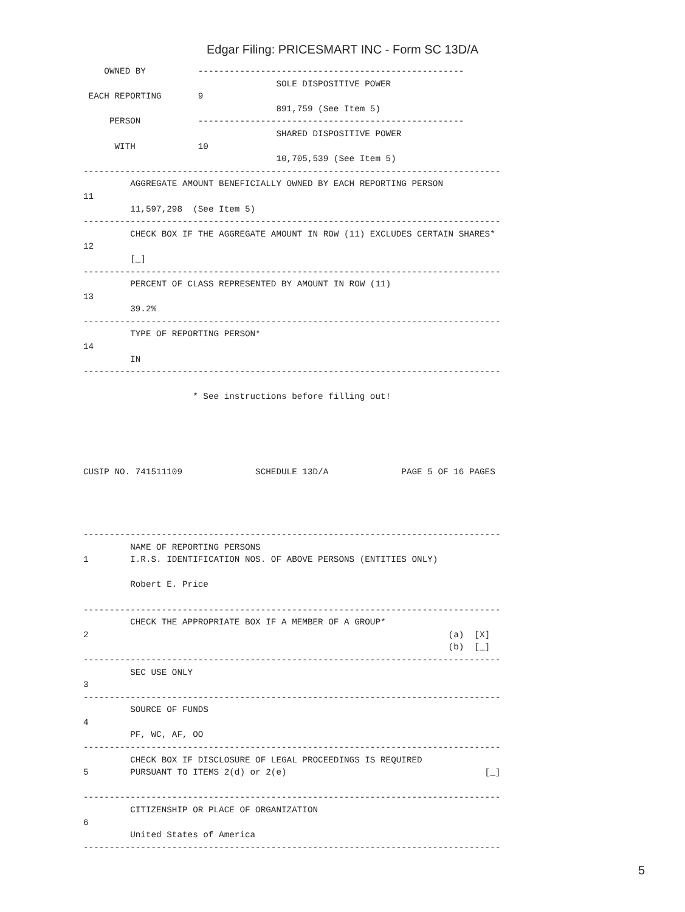Edgar Filing: PRICESMART INC - Form SC 13D/A
    OWNED BY          ---------------------------------------------------
                                     SOLE DISPOSITIVE POWER
 EACH REPORTING       9
                                     891,759 (See Item 5)
     PERSON           ---------------------------------------------------
                                     SHARED DISPOSITIVE POWER
      WITH            10
                                     10,705,539 (See Item 5)
--------------------------------------------------------------------------------
         AGGREGATE AMOUNT BENEFICIALLY OWNED BY EACH REPORTING PERSON
11
         11,597,298  (See Item 5)
--------------------------------------------------------------------------------
         CHECK BOX IF THE AGGREGATE AMOUNT IN ROW (11) EXCLUDES CERTAIN SHARES*
12
         [_]
--------------------------------------------------------------------------------
         PERCENT OF CLASS REPRESENTED BY AMOUNT IN ROW (11)
13
         39.2%
--------------------------------------------------------------------------------
         TYPE OF REPORTING PERSON*
14
         IN
--------------------------------------------------------------------------------

                     * See instructions before filling out!





CUSIP NO. 741511109              SCHEDULE 13D/A              PAGE 5 OF 16 PAGES




--------------------------------------------------------------------------------
         NAME OF REPORTING PERSONS
1        I.R.S. IDENTIFICATION NOS. OF ABOVE PERSONS (ENTITIES ONLY)

         Robert E. Price

--------------------------------------------------------------------------------
         CHECK THE APPROPRIATE BOX IF A MEMBER OF A GROUP*
2                                                                     (a)  [X]
                                                                      (b)  [_]
--------------------------------------------------------------------------------
         SEC USE ONLY
3
--------------------------------------------------------------------------------
         SOURCE OF FUNDS
4
         PF, WC, AF, OO
--------------------------------------------------------------------------------
         CHECK BOX IF DISCLOSURE OF LEGAL PROCEEDINGS IS REQUIRED
5        PURSUANT TO ITEMS 2(d) or 2(e)                                      [_]

--------------------------------------------------------------------------------
         CITIZENSHIP OR PLACE OF ORGANIZATION
6
         United States of America
--------------------------------------------------------------------------------
5